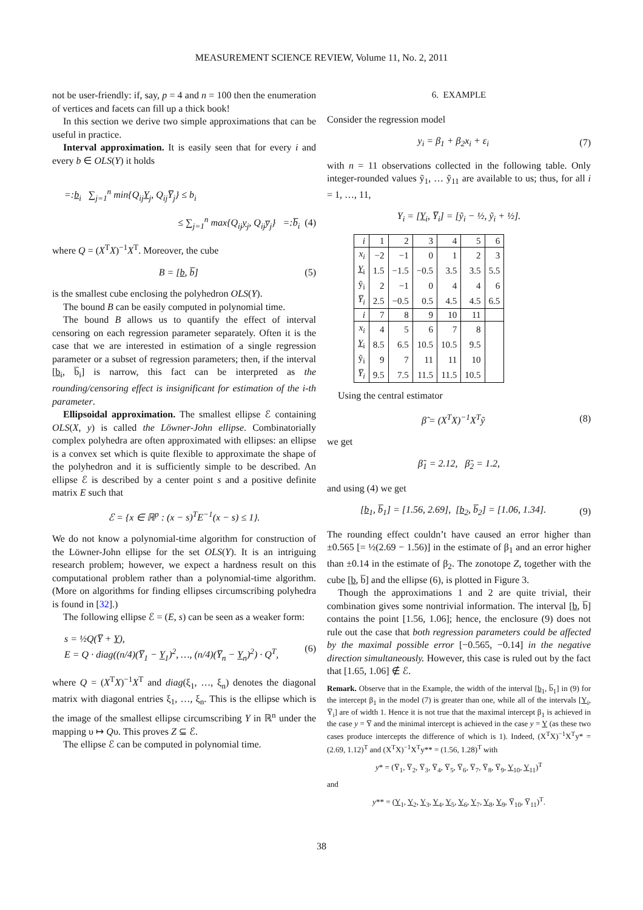MEASUREMENT SCIENCE REVIEW, Volume 11, No. 2, 2011
not be user-friendly: if, say, p = 4 and n = 100 then the enumeration of vertices and facets can fill up a thick book!
In this section we derive two simple approximations that can be useful in practice.
Interval approximation. It is easily seen that for every i and every b ∈ OLS(Y) it holds
=:b<sub>i</sub> ∑<sub>j=1</sub><sup>n</sup> min{Q<sub>ij</sub>Y<sub>j</sub>, Q<sub>ij</sub>Y̅<sub>j</sub>} ≤ b<sub>i</sub>
≤ ∑<sub>j=1</sub><sup>n</sup> max{Q<sub>ij</sub>y<sub>j</sub>, Q<sub>ij</sub>y̅<sub>j</sub>} =:b̅<sub>i</sub> (4)
where Q = (X<sup>T</sup>X)<sup>−1</sup>X<sup>T</sup>. Moreover, the cube
B = [b, b̅] (5)
is the smallest cube enclosing the polyhedron OLS(Y).
The bound B can be easily computed in polynomial time.
The bound B allows us to quantify the effect of interval censoring on each regression parameter separately. Often it is the case that we are interested in estimation of a single regression parameter or a subset of regression parameters; then, if the interval [b<sub>i</sub>, b̅<sub>i</sub>] is narrow, this fact can be interpreted as the rounding/censoring effect is insignificant for estimation of the i-th parameter.
Ellipsoidal approximation. The smallest ellipse ℰ containing OLS(X, y) is called the Löwner-John ellipse. Combinatorially complex polyhedra are often approximated with ellipses: an ellipse is a convex set which is quite flexible to approximate the shape of the polyhedron and it is sufficiently simple to be described. An ellipse ℰ is described by a center point s and a positive definite matrix E such that
ℰ = {x ∈ ℝ<sup>p</sup> : (x − s)<sup>T</sup>E<sup>−1</sup>(x − s) ≤ 1}.
We do not know a polynomial-time algorithm for construction of the Löwner-John ellipse for the set OLS(Y). It is an intriguing research problem; however, we expect a hardness result on this computational problem rather than a polynomial-time algorithm. (More on algorithms for finding ellipses circumscribing polyhedra is found in [32].)
The following ellipse ℰ = (E, s) can be seen as a weaker form:
s = ½Q(Y̅ + Y),
E = Q · diag((n/4)(Y̅<sub>1</sub> − Y<sub>1</sub>)<sup>2</sup>, …, (n/4)(Y̅<sub>n</sub> − Y<sub>n</sub>)<sup>2</sup>) · Q<sup>T</sup>, (6)
where Q = (X<sup>T</sup>X)<sup>−1</sup>X<sup>T</sup> and diag(ξ<sub>1</sub>, …, ξ<sub>n</sub>) denotes the diagonal matrix with diagonal entries ξ<sub>1</sub>, …, ξ<sub>n</sub>. This is the ellipse which is the image of the smallest ellipse circumscribing Y in ℝ<sup>n</sup> under the mapping υ ↦ Qυ. This proves Z ⊆ ℰ.
The ellipse ℰ can be computed in polynomial time.
6. EXAMPLE
Consider the regression model
y<sub>i</sub> = β<sub>1</sub> + β<sub>2</sub>x<sub>i</sub> + ε<sub>i</sub> (7)
with n = 11 observations collected in the following table. Only integer-rounded values ỹ<sub>1</sub>, … ỹ<sub>11</sub> are available to us; thus, for all i = 1, …, 11,
Y<sub>i</sub> = [Y<sub>i</sub>, Y̅<sub>i</sub>] = [ỹ<sub>i</sub> − ½, ỹ<sub>i</sub> + ½].
| i | 1 | 2 | 3 | 4 | 5 | 6 |
| x<sub>i</sub> | −2 | −1 | 0 | 1 | 2 | 3 |
| Y<sub>i</sub> | 1.5 | −1.5 | −0.5 | 3.5 | 3.5 | 5.5 |
| ỹ<sub>i</sub> | 2 | −1 | 0 | 4 | 4 | 6 |
| Y̅<sub>i</sub> | 2.5 | −0.5 | 0.5 | 4.5 | 4.5 | 6.5 |
| i | 7 | 8 | 9 | 10 | 11 | |
| x<sub>i</sub> | 4 | 5 | 6 | 7 | 8 | |
| Y<sub>i</sub> | 8.5 | 6.5 | 10.5 | 10.5 | 9.5 | |
| ỹ<sub>i</sub> | 9 | 7 | 11 | 11 | 10 | |
| Y̅<sub>i</sub> | 9.5 | 7.5 | 11.5 | 11.5 | 10.5 | |
Using the central estimator
β̃ = (X<sup>T</sup>X)<sup>−1</sup>X<sup>T</sup>ỹ (8)
we get
β̃<sub>1</sub> = 2.12, β̃<sub>2</sub> = 1.2,
and using (4) we get
[b<sub>1</sub>, b̅<sub>1</sub>] = [1.56, 2.69], [b<sub>2</sub>, b̅<sub>2</sub>] = [1.06, 1.34]. (9)
The rounding effect couldn’t have caused an error higher than ±0.565 [= ½(2.69 − 1.56)] in the estimate of β<sub>1</sub> and an error higher than ±0.14 in the estimate of β<sub>2</sub>. The zonotope Z, together with the cube [b, b̅] and the ellipse (6), is plotted in Figure 3.
Though the approximations 1 and 2 are quite trivial, their combination gives some nontrivial information. The interval [b, b̅] contains the point [1.56, 1.06]; hence, the enclosure (9) does not rule out the case that both regression parameters could be affected by the maximal possible error [−0.565, −0.14] in the negative direction simultaneously. However, this case is ruled out by the fact that [1.65, 1.06] ∉ ℰ.
Remark. Observe that in the Example, the width of the interval [b<sub>1</sub>, b̅<sub>1</sub>] in (9) for the intercept β<sub>1</sub> in the model (7) is greater than one, while all of the intervals [Y<sub>i</sub>, Y̅<sub>i</sub>] are of width 1. Hence it is not true that the maximal intercept β<sub>1</sub> is achieved in the case y = Y̅ and the minimal intercept is achieved in the case y = Y (as these two cases produce intercepts the difference of which is 1). Indeed, (X<sup>T</sup>X)<sup>−1</sup>X<sup>T</sup>y* = (2.69, 1.12)<sup>T</sup> and (X<sup>T</sup>X)<sup>−1</sup>X<sup>T</sup>y** = (1.56, 1.28)<sup>T</sup> with
y* = (Y̅<sub>1</sub>, Y̅<sub>2</sub>, Y̅<sub>3</sub>, Y̅<sub>4</sub>, Y̅<sub>5</sub>, Y̅<sub>6</sub>, Y̅<sub>7</sub>, Y̅<sub>8</sub>, Y̅<sub>9</sub>, Y<sub>10</sub>, Y<sub>11</sub>)<sup>T</sup>
and
y** = (Y<sub>1</sub>, Y<sub>2</sub>, Y<sub>3</sub>, Y<sub>4</sub>, Y<sub>5</sub>, Y<sub>6</sub>, Y<sub>7</sub>, Y<sub>8</sub>, Y<sub>9</sub>, Y̅<sub>10</sub>, Y̅<sub>11</sub>)<sup>T</sup>.
38